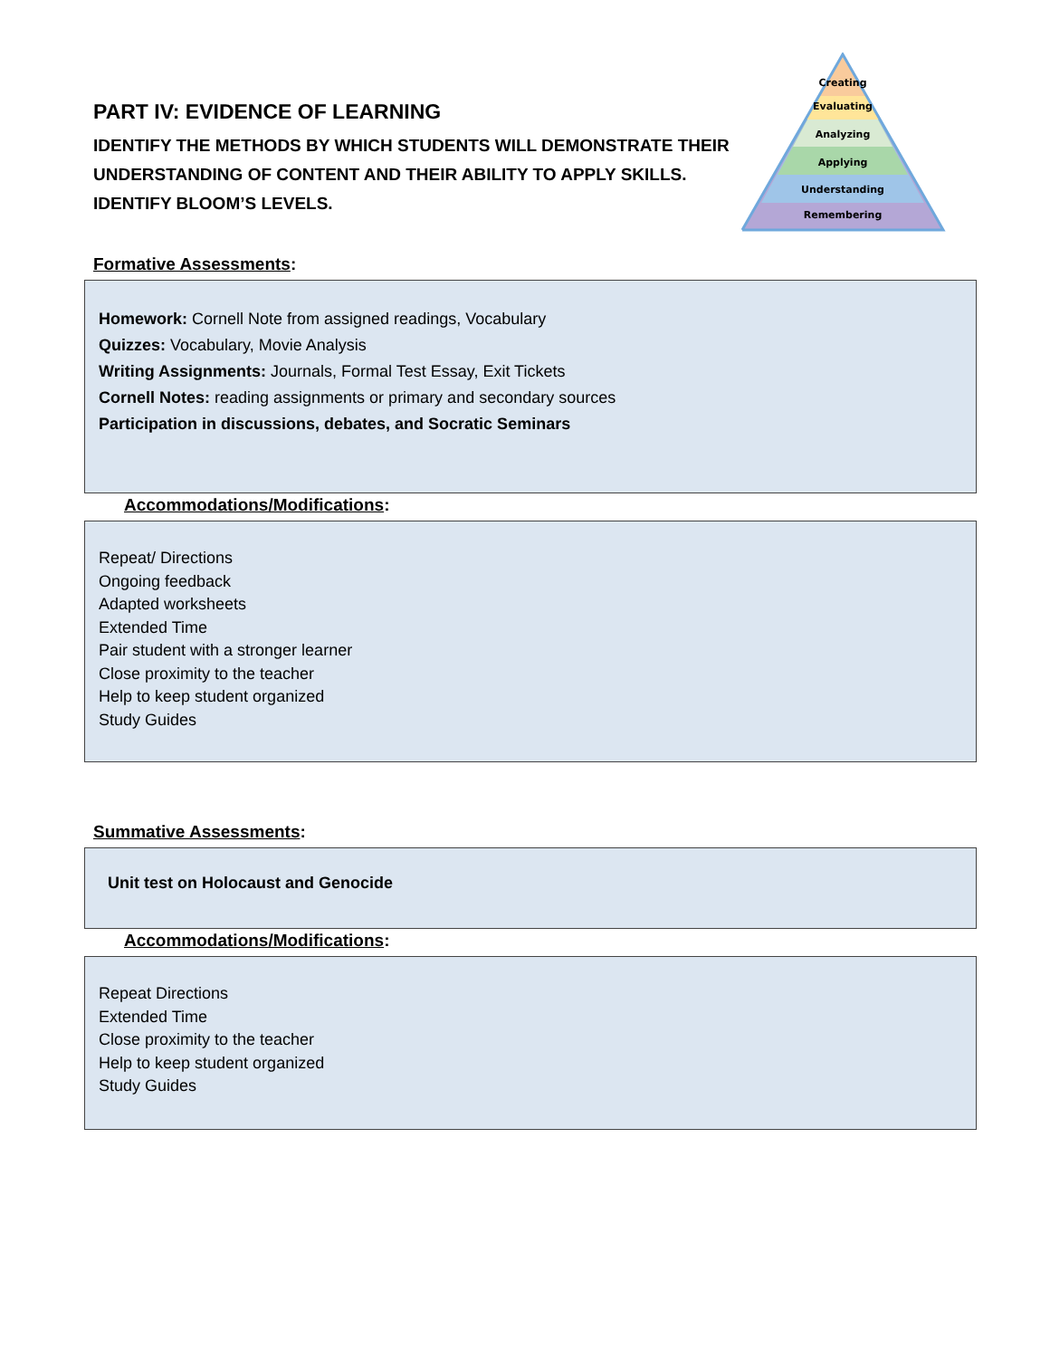Creating
Evaluating
Analyzing
Applying
Understanding
Remembering
PART IV: EVIDENCE OF LEARNING
IDENTIFY THE METHODS BY WHICH STUDENTS WILL DEMONSTRATE THEIR UNDERSTANDING OF CONTENT AND THEIR ABILITY TO APPLY SKILLS. IDENTIFY BLOOM’S LEVELS.
Formative Assessments:
Homework: Cornell Note from assigned readings, Vocabulary
Quizzes: Vocabulary, Movie Analysis
Writing Assignments: Journals, Formal Test Essay, Exit Tickets
Cornell Notes: reading assignments or primary and secondary sources
Participation in discussions, debates, and Socratic Seminars
Accommodations/Modifications:
Repeat/ Directions
Ongoing feedback
Adapted worksheets
Extended Time
Pair student with a stronger learner
Close proximity to the teacher
Help to keep student organized
Study Guides
Summative Assessments:
Unit test on Holocaust and Genocide
Accommodations/Modifications:
Repeat Directions
Extended Time
Close proximity to the teacher
Help to keep student organized
Study Guides